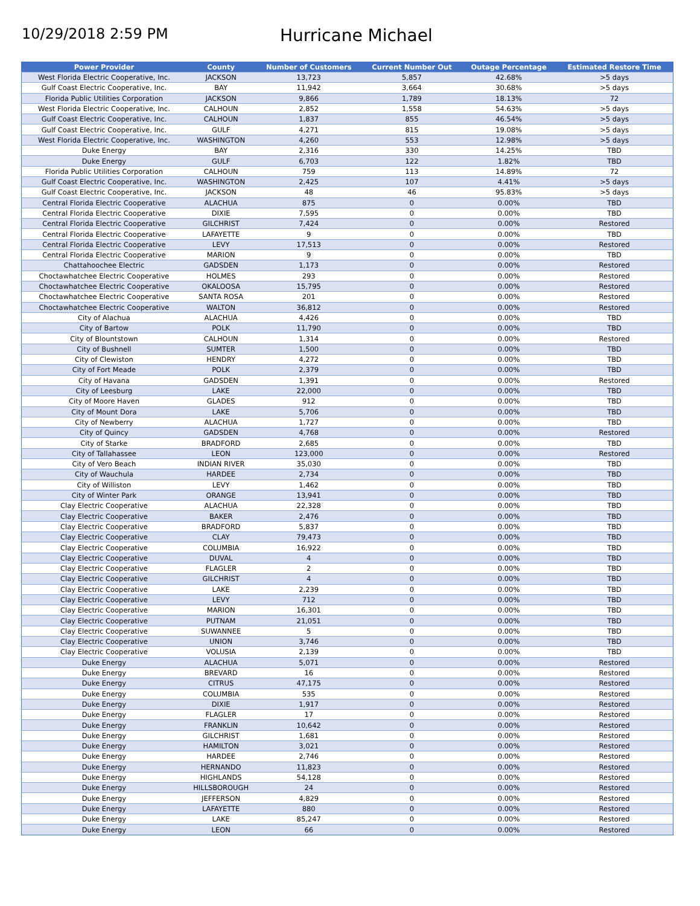10/29/2018 2:59 PM
Hurricane Michael
| Power Provider | County | Number of Customers | Current Number Out | Outage Percentage | Estimated Restore Time |
| --- | --- | --- | --- | --- | --- |
| West Florida Electric Cooperative, Inc. | JACKSON | 13,723 | 5,857 | 42.68% | >5 days |
| Gulf Coast Electric Cooperative, Inc. | BAY | 11,942 | 3,664 | 30.68% | >5 days |
| Florida Public Utilities Corporation | JACKSON | 9,866 | 1,789 | 18.13% | 72 |
| West Florida Electric Cooperative, Inc. | CALHOUN | 2,852 | 1,558 | 54.63% | >5 days |
| Gulf Coast Electric Cooperative, Inc. | CALHOUN | 1,837 | 855 | 46.54% | >5 days |
| Gulf Coast Electric Cooperative, Inc. | GULF | 4,271 | 815 | 19.08% | >5 days |
| West Florida Electric Cooperative, Inc. | WASHINGTON | 4,260 | 553 | 12.98% | >5 days |
| Duke Energy | BAY | 2,316 | 330 | 14.25% | TBD |
| Duke Energy | GULF | 6,703 | 122 | 1.82% | TBD |
| Florida Public Utilities Corporation | CALHOUN | 759 | 113 | 14.89% | 72 |
| Gulf Coast Electric Cooperative, Inc. | WASHINGTON | 2,425 | 107 | 4.41% | >5 days |
| Gulf Coast Electric Cooperative, Inc. | JACKSON | 48 | 46 | 95.83% | >5 days |
| Central Florida Electric Cooperative | ALACHUA | 875 | 0 | 0.00% | TBD |
| Central Florida Electric Cooperative | DIXIE | 7,595 | 0 | 0.00% | TBD |
| Central Florida Electric Cooperative | GILCHRIST | 7,424 | 0 | 0.00% | Restored |
| Central Florida Electric Cooperative | LAFAYETTE | 9 | 0 | 0.00% | TBD |
| Central Florida Electric Cooperative | LEVY | 17,513 | 0 | 0.00% | Restored |
| Central Florida Electric Cooperative | MARION | 9 | 0 | 0.00% | TBD |
| Chattahoochee Electric | GADSDEN | 1,173 | 0 | 0.00% | Restored |
| Choctawhatchee Electric Cooperative | HOLMES | 293 | 0 | 0.00% | Restored |
| Choctawhatchee Electric Cooperative | OKALOOSA | 15,795 | 0 | 0.00% | Restored |
| Choctawhatchee Electric Cooperative | SANTA ROSA | 201 | 0 | 0.00% | Restored |
| Choctawhatchee Electric Cooperative | WALTON | 36,812 | 0 | 0.00% | Restored |
| City of Alachua | ALACHUA | 4,426 | 0 | 0.00% | TBD |
| City of Bartow | POLK | 11,790 | 0 | 0.00% | TBD |
| City of Blountstown | CALHOUN | 1,314 | 0 | 0.00% | Restored |
| City of Bushnell | SUMTER | 1,500 | 0 | 0.00% | TBD |
| City of Clewiston | HENDRY | 4,272 | 0 | 0.00% | TBD |
| City of Fort Meade | POLK | 2,379 | 0 | 0.00% | TBD |
| City of Havana | GADSDEN | 1,391 | 0 | 0.00% | Restored |
| City of Leesburg | LAKE | 22,000 | 0 | 0.00% | TBD |
| City of Moore Haven | GLADES | 912 | 0 | 0.00% | TBD |
| City of Mount Dora | LAKE | 5,706 | 0 | 0.00% | TBD |
| City of Newberry | ALACHUA | 1,727 | 0 | 0.00% | TBD |
| City of Quincy | GADSDEN | 4,768 | 0 | 0.00% | Restored |
| City of Starke | BRADFORD | 2,685 | 0 | 0.00% | TBD |
| City of Tallahassee | LEON | 123,000 | 0 | 0.00% | Restored |
| City of Vero Beach | INDIAN RIVER | 35,030 | 0 | 0.00% | TBD |
| City of Wauchula | HARDEE | 2,734 | 0 | 0.00% | TBD |
| City of Williston | LEVY | 1,462 | 0 | 0.00% | TBD |
| City of Winter Park | ORANGE | 13,941 | 0 | 0.00% | TBD |
| Clay Electric Cooperative | ALACHUA | 22,328 | 0 | 0.00% | TBD |
| Clay Electric Cooperative | BAKER | 2,476 | 0 | 0.00% | TBD |
| Clay Electric Cooperative | BRADFORD | 5,837 | 0 | 0.00% | TBD |
| Clay Electric Cooperative | CLAY | 79,473 | 0 | 0.00% | TBD |
| Clay Electric Cooperative | COLUMBIA | 16,922 | 0 | 0.00% | TBD |
| Clay Electric Cooperative | DUVAL | 4 | 0 | 0.00% | TBD |
| Clay Electric Cooperative | FLAGLER | 2 | 0 | 0.00% | TBD |
| Clay Electric Cooperative | GILCHRIST | 4 | 0 | 0.00% | TBD |
| Clay Electric Cooperative | LAKE | 2,239 | 0 | 0.00% | TBD |
| Clay Electric Cooperative | LEVY | 712 | 0 | 0.00% | TBD |
| Clay Electric Cooperative | MARION | 16,301 | 0 | 0.00% | TBD |
| Clay Electric Cooperative | PUTNAM | 21,051 | 0 | 0.00% | TBD |
| Clay Electric Cooperative | SUWANNEE | 5 | 0 | 0.00% | TBD |
| Clay Electric Cooperative | UNION | 3,746 | 0 | 0.00% | TBD |
| Clay Electric Cooperative | VOLUSIA | 2,139 | 0 | 0.00% | TBD |
| Duke Energy | ALACHUA | 5,071 | 0 | 0.00% | Restored |
| Duke Energy | BREVARD | 16 | 0 | 0.00% | Restored |
| Duke Energy | CITRUS | 47,175 | 0 | 0.00% | Restored |
| Duke Energy | COLUMBIA | 535 | 0 | 0.00% | Restored |
| Duke Energy | DIXIE | 1,917 | 0 | 0.00% | Restored |
| Duke Energy | FLAGLER | 17 | 0 | 0.00% | Restored |
| Duke Energy | FRANKLIN | 10,642 | 0 | 0.00% | Restored |
| Duke Energy | GILCHRIST | 1,681 | 0 | 0.00% | Restored |
| Duke Energy | HAMILTON | 3,021 | 0 | 0.00% | Restored |
| Duke Energy | HARDEE | 2,746 | 0 | 0.00% | Restored |
| Duke Energy | HERNANDO | 11,823 | 0 | 0.00% | Restored |
| Duke Energy | HIGHLANDS | 54,128 | 0 | 0.00% | Restored |
| Duke Energy | HILLSBOROUGH | 24 | 0 | 0.00% | Restored |
| Duke Energy | JEFFERSON | 4,829 | 0 | 0.00% | Restored |
| Duke Energy | LAFAYETTE | 880 | 0 | 0.00% | Restored |
| Duke Energy | LAKE | 85,247 | 0 | 0.00% | Restored |
| Duke Energy | LEON | 66 | 0 | 0.00% | Restored |